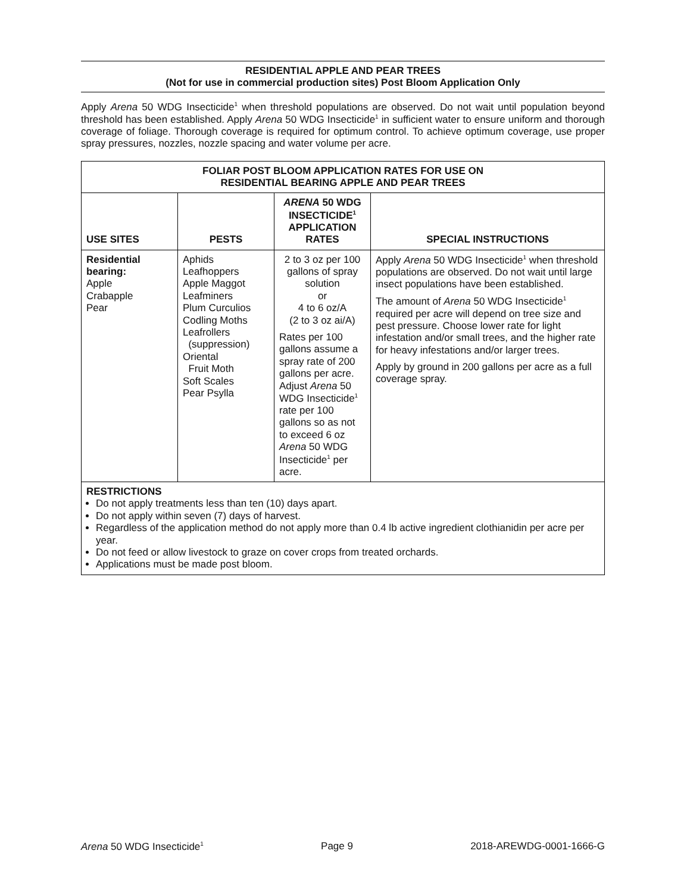RESIDENTIAL APPLE AND PEAR TREES
(Not for use in commercial production sites) Post Bloom Application Only
Apply Arena 50 WDG Insecticide<sup>1</sup> when threshold populations are observed. Do not wait until population beyond threshold has been established. Apply Arena 50 WDG Insecticide<sup>1</sup> in sufficient water to ensure uniform and thorough coverage of foliage. Thorough coverage is required for optimum control. To achieve optimum coverage, use proper spray pressures, nozzles, nozzle spacing and water volume per acre.
| FOLIAR POST BLOOM APPLICATION RATES FOR USE ON RESIDENTIAL BEARING APPLE AND PEAR TREES | | | |
| --- | --- | --- | --- |
| USE SITES | PESTS | ARENA 50 WDG INSECTICIDE<sup>1</sup> APPLICATION RATES | SPECIAL INSTRUCTIONS |
| Residential bearing: Apple Crabapple Pear | Aphids Leafhoppers Apple Maggot Leafminers Plum Curculios Codling Moths Leafrollers (suppression) Oriental Fruit Moth Soft Scales Pear Psylla | 2 to 3 oz per 100 gallons of spray solution or 4 to 6 oz/A (2 to 3 oz ai/A) Rates per 100 gallons assume a spray rate of 200 gallons per acre. Adjust Arena 50 WDG Insecticide<sup>1</sup> rate per 100 gallons so as not to exceed 6 oz Arena 50 WDG Insecticide<sup>1</sup> per acre. | Apply Arena 50 WDG Insecticide<sup>1</sup> when threshold populations are observed. Do not wait until large insect populations have been established. The amount of Arena 50 WDG Insecticide<sup>1</sup> required per acre will depend on tree size and pest pressure. Choose lower rate for light infestation and/or small trees, and the higher rate for heavy infestations and/or larger trees. Apply by ground in 200 gallons per acre as a full coverage spray. |
| RESTRICTIONS Do not apply treatments less than ten (10) days apart. Do not apply within seven (7) days of harvest. Regardless of the application method do not apply more than 0.4 lb active ingredient clothianidin per acre per year. Do not feed or allow livestock to graze on cover crops from treated orchards. Applications must be made post bloom. | | | |
Arena 50 WDG Insecticide<sup>1</sup> Page 9 2018-AREWDG-0001-1666-G